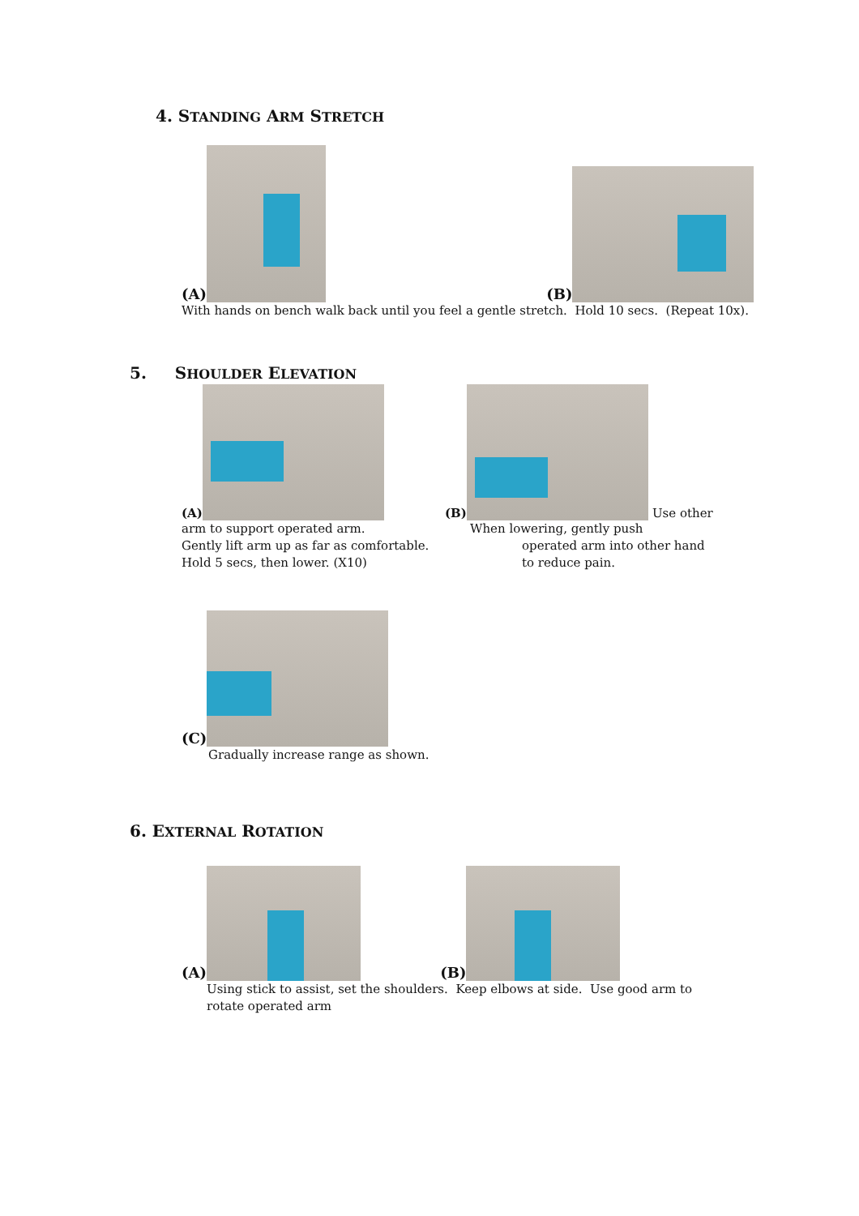4. STANDING ARM STRETCH
(A) (B)
With hands on bench walk back until you feel a gentle stretch. Hold 10 secs. (Repeat 10x).
5. SHOULDER ELEVATION
(A)
arm to support operated arm.
Gently lift arm up as far as comfortable.
Hold 5 secs, then lower. (X10)
(B) Use other
When lowering, gently push
operated arm into other hand
to reduce pain.
(C)
Gradually increase range as shown.
6. EXTERNAL ROTATION
(A) (B)
Using stick to assist, set the shoulders. Keep elbows at side. Use good arm to rotate operated arm